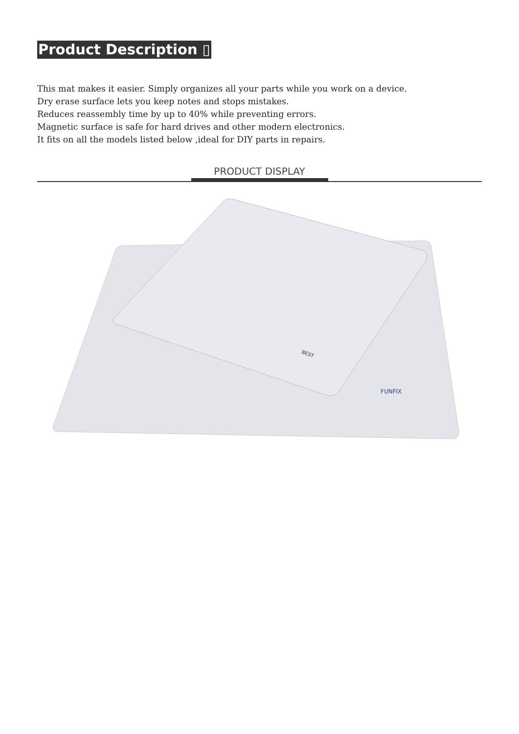Product Description ▯
This mat makes it easier. Simply organizes all your parts while you work on a device.
Dry erase surface lets you keep notes and stops mistakes.
Reduces reassembly time by up to 40% while preventing errors.
Magnetic surface is safe for hard drives and other modern electronics.
It fits on all the models listed below ,ideal for DIY parts in repairs.
PRODUCT DISPLAY
FUNFIX
BEST